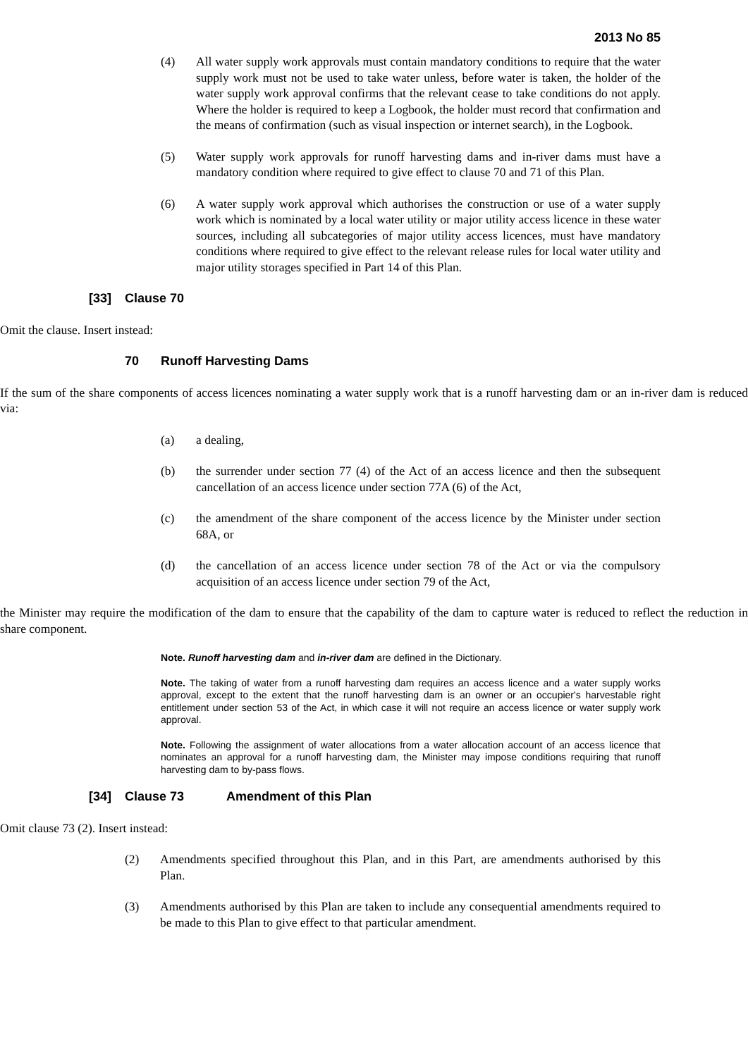2013 No 85
(4) All water supply work approvals must contain mandatory conditions to require that the water supply work must not be used to take water unless, before water is taken, the holder of the water supply work approval confirms that the relevant cease to take conditions do not apply. Where the holder is required to keep a Logbook, the holder must record that confirmation and the means of confirmation (such as visual inspection or internet search), in the Logbook.
(5) Water supply work approvals for runoff harvesting dams and in-river dams must have a mandatory condition where required to give effect to clause 70 and 71 of this Plan.
(6) A water supply work approval which authorises the construction or use of a water supply work which is nominated by a local water utility or major utility access licence in these water sources, including all subcategories of major utility access licences, must have mandatory conditions where required to give effect to the relevant release rules for local water utility and major utility storages specified in Part 14 of this Plan.
[33] Clause 70
Omit the clause. Insert instead:
70 Runoff Harvesting Dams
If the sum of the share components of access licences nominating a water supply work that is a runoff harvesting dam or an in-river dam is reduced via:
(a) a dealing,
(b) the surrender under section 77 (4) of the Act of an access licence and then the subsequent cancellation of an access licence under section 77A (6) of the Act,
(c) the amendment of the share component of the access licence by the Minister under section 68A, or
(d) the cancellation of an access licence under section 78 of the Act or via the compulsory acquisition of an access licence under section 79 of the Act,
the Minister may require the modification of the dam to ensure that the capability of the dam to capture water is reduced to reflect the reduction in share component.
Note. Runoff harvesting dam and in-river dam are defined in the Dictionary.
Note. The taking of water from a runoff harvesting dam requires an access licence and a water supply works approval, except to the extent that the runoff harvesting dam is an owner or an occupier's harvestable right entitlement under section 53 of the Act, in which case it will not require an access licence or water supply work approval.
Note. Following the assignment of water allocations from a water allocation account of an access licence that nominates an approval for a runoff harvesting dam, the Minister may impose conditions requiring that runoff harvesting dam to by-pass flows.
[34] Clause 73 Amendment of this Plan
Omit clause 73 (2). Insert instead:
(2) Amendments specified throughout this Plan, and in this Part, are amendments authorised by this Plan.
(3) Amendments authorised by this Plan are taken to include any consequential amendments required to be made to this Plan to give effect to that particular amendment.